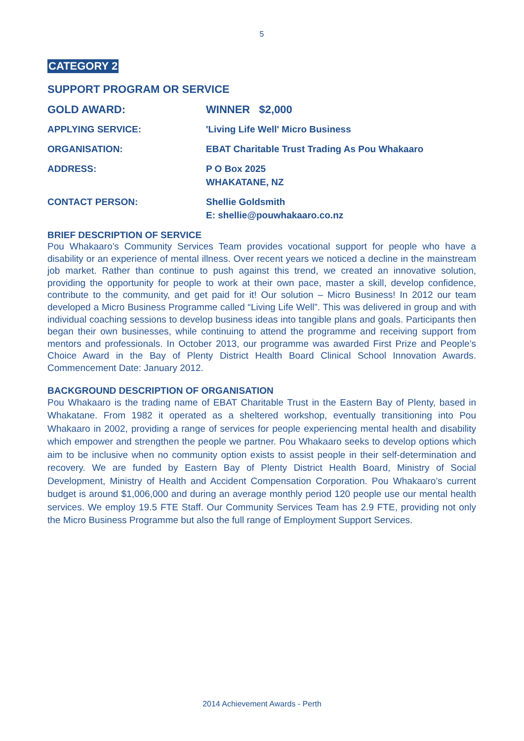5
CATEGORY 2
SUPPORT PROGRAM OR SERVICE
GOLD AWARD: WINNER $2,000
APPLYING SERVICE: 'Living Life Well' Micro Business
ORGANISATION: EBAT Charitable Trust Trading As Pou Whakaaro
ADDRESS: P O Box 2025
WHAKATANE, NZ
CONTACT PERSON: Shellie Goldsmith
E: shellie@pouwhakaaro.co.nz
BRIEF DESCRIPTION OF SERVICE
Pou Whakaaro’s Community Services Team provides vocational support for people who have a disability or an experience of mental illness. Over recent years we noticed a decline in the mainstream job market. Rather than continue to push against this trend, we created an innovative solution, providing the opportunity for people to work at their own pace, master a skill, develop confidence, contribute to the community, and get paid for it! Our solution – Micro Business! In 2012 our team developed a Micro Business Programme called “Living Life Well”. This was delivered in group and with individual coaching sessions to develop business ideas into tangible plans and goals. Participants then began their own businesses, while continuing to attend the programme and receiving support from mentors and professionals. In October 2013, our programme was awarded First Prize and People’s Choice Award in the Bay of Plenty District Health Board Clinical School Innovation Awards. Commencement Date: January 2012.
BACKGROUND DESCRIPTION OF ORGANISATION
Pou Whakaaro is the trading name of EBAT Charitable Trust in the Eastern Bay of Plenty, based in Whakatane. From 1982 it operated as a sheltered workshop, eventually transitioning into Pou Whakaaro in 2002, providing a range of services for people experiencing mental health and disability which empower and strengthen the people we partner. Pou Whakaaro seeks to develop options which aim to be inclusive when no community option exists to assist people in their self-determination and recovery. We are funded by Eastern Bay of Plenty District Health Board, Ministry of Social Development, Ministry of Health and Accident Compensation Corporation. Pou Whakaaro’s current budget is around $1,006,000 and during an average monthly period 120 people use our mental health services. We employ 19.5 FTE Staff. Our Community Services Team has 2.9 FTE, providing not only the Micro Business Programme but also the full range of Employment Support Services.
2014 Achievement Awards - Perth